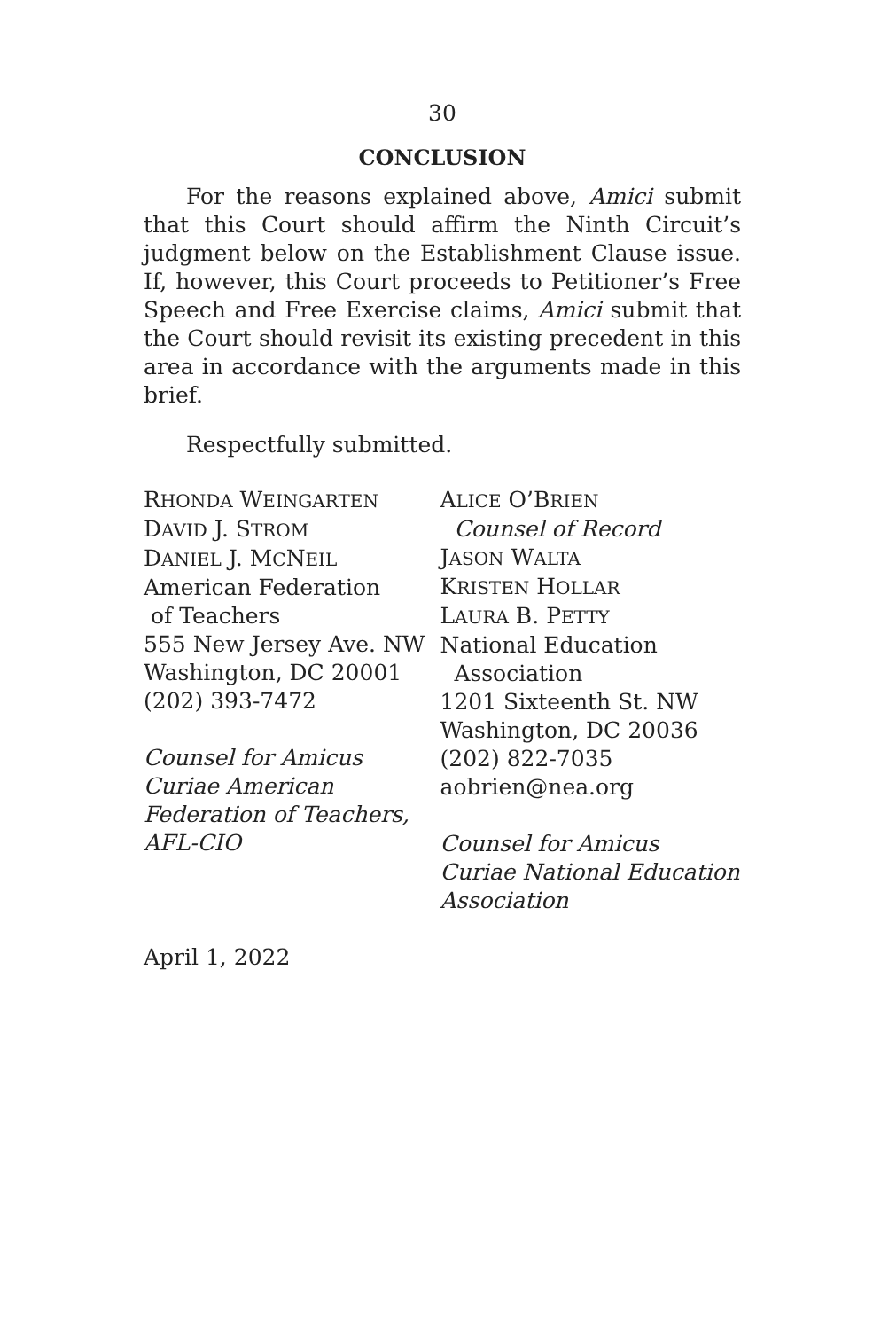30
CONCLUSION
For the reasons explained above, Amici submit that this Court should affirm the Ninth Circuit’s judgment below on the Establishment Clause issue. If, however, this Court proceeds to Petitioner’s Free Speech and Free Exercise claims, Amici submit that the Court should revisit its existing precedent in this area in accordance with the arguments made in this brief.
Respectfully submitted.
RHONDA WEINGARTEN
DAVID J. STROM
DANIEL J. MCNEIL
American Federation
of Teachers
555 New Jersey Ave. NW
Washington, DC 20001
(202) 393-7472
Counsel for Amicus Curiae American Federation of Teachers, AFL-CIO
ALICE O’BRIEN
Counsel of Record
JASON WALTA
KRISTEN HOLLAR
LAURA B. PETTY
National Education
Association
1201 Sixteenth St. NW
Washington, DC 20036
(202) 822-7035
aobrien@nea.org
Counsel for Amicus Curiae National Education Association
April 1, 2022